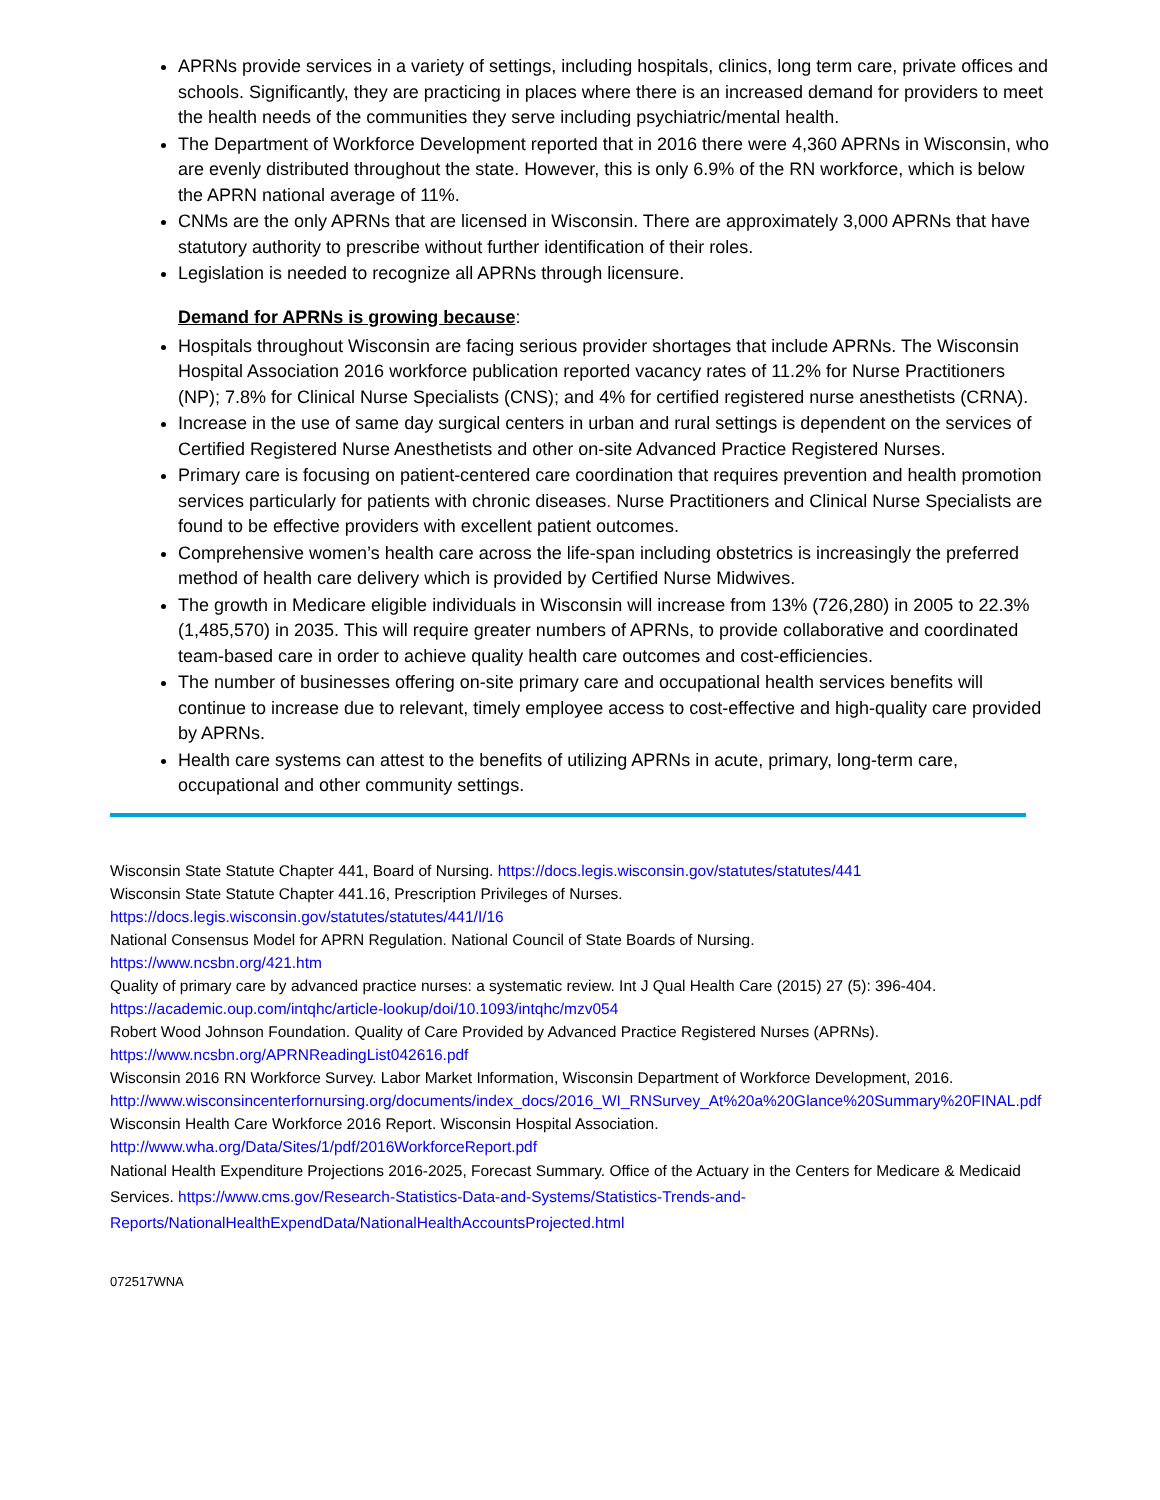APRNs provide services in a variety of settings, including hospitals, clinics, long term care, private offices and schools. Significantly, they are practicing in places where there is an increased demand for providers to meet the health needs of the communities they serve including psychiatric/mental health.
The Department of Workforce Development reported that in 2016 there were 4,360 APRNs in Wisconsin, who are evenly distributed throughout the state. However, this is only 6.9% of the RN workforce, which is below the APRN national average of 11%.
CNMs are the only APRNs that are licensed in Wisconsin. There are approximately 3,000 APRNs that have statutory authority to prescribe without further identification of their roles.
Legislation is needed to recognize all APRNs through licensure.
Demand for APRNs is growing because:
Hospitals throughout Wisconsin are facing serious provider shortages that include APRNs. The Wisconsin Hospital Association 2016 workforce publication reported vacancy rates of 11.2% for Nurse Practitioners (NP); 7.8% for Clinical Nurse Specialists (CNS); and 4% for certified registered nurse anesthetists (CRNA).
Increase in the use of same day surgical centers in urban and rural settings is dependent on the services of Certified Registered Nurse Anesthetists and other on-site Advanced Practice Registered Nurses.
Primary care is focusing on patient-centered care coordination that requires prevention and health promotion services particularly for patients with chronic diseases. Nurse Practitioners and Clinical Nurse Specialists are found to be effective providers with excellent patient outcomes.
Comprehensive women’s health care across the life-span including obstetrics is increasingly the preferred method of health care delivery which is provided by Certified Nurse Midwives.
The growth in Medicare eligible individuals in Wisconsin will increase from 13% (726,280) in 2005 to 22.3% (1,485,570) in 2035. This will require greater numbers of APRNs, to provide collaborative and coordinated team-based care in order to achieve quality health care outcomes and cost-efficiencies.
The number of businesses offering on-site primary care and occupational health services benefits will continue to increase due to relevant, timely employee access to cost-effective and high-quality care provided by APRNs.
Health care systems can attest to the benefits of utilizing APRNs in acute, primary, long-term care, occupational and other community settings.
Wisconsin State Statute Chapter 441, Board of Nursing. https://docs.legis.wisconsin.gov/statutes/statutes/441
Wisconsin State Statute Chapter 441.16, Prescription Privileges of Nurses.
https://docs.legis.wisconsin.gov/statutes/statutes/441/I/16
National Consensus Model for APRN Regulation. National Council of State Boards of Nursing.
https://www.ncsbn.org/421.htm
Quality of primary care by advanced practice nurses: a systematic review. Int J Qual Health Care (2015) 27 (5): 396-404. https://academic.oup.com/intqhc/article-lookup/doi/10.1093/intqhc/mzv054
Robert Wood Johnson Foundation. Quality of Care Provided by Advanced Practice Registered Nurses (APRNs). https://www.ncsbn.org/APRNReadingList042616.pdf
Wisconsin 2016 RN Workforce Survey. Labor Market Information, Wisconsin Department of Workforce Development, 2016.
http://www.wisconsincenterfornursing.org/documents/index_docs/2016_WI_RNSurvey_At%20a%20Glance%20Summary%20FINAL.pdf
Wisconsin Health Care Workforce 2016 Report. Wisconsin Hospital Association.
http://www.wha.org/Data/Sites/1/pdf/2016WorkforceReport.pdf
National Health Expenditure Projections 2016-2025, Forecast Summary. Office of the Actuary in the Centers for Medicare & Medicaid Services. https://www.cms.gov/Research-Statistics-Data-and-Systems/Statistics-Trends-and-Reports/NationalHealthExpendData/NationalHealthAccountsProjected.html
072517WNA